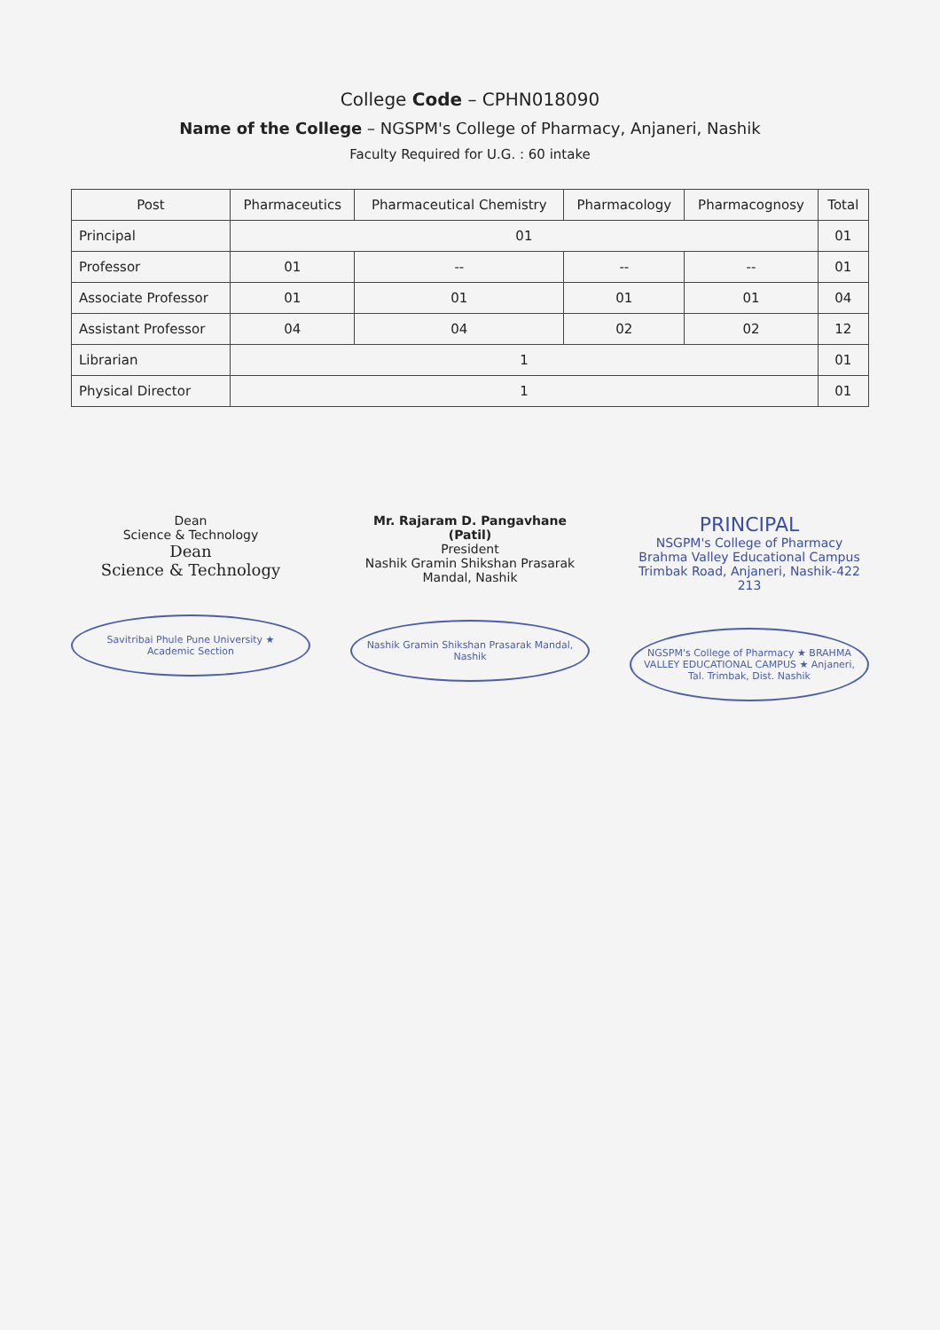College Code – CPHN018090
Name of the College – NGSPM's College of Pharmacy, Anjaneri, Nashik
Faculty Required for U.G. : 60 intake
| Post | Pharmaceutics | Pharmaceutical Chemistry | Pharmacology | Pharmacognosy | Total |
| --- | --- | --- | --- | --- | --- |
| Principal | 01 | | | | 01 |
| Professor | 01 | -- | -- | -- | 01 |
| Associate Professor | 01 | 01 | 01 | 01 | 04 |
| Assistant Professor | 04 | 04 | 02 | 02 | 12 |
| Librarian | 1 | | | | 01 |
| Physical Director | 1 | | | | 01 |
Dean
Science & Technology
Dean
Science & Technology
Savitribai Phule Pune University ★ Academic Section
Mr. Rajaram D. Pangavhane (Patil)
President
Nashik Gramin Shikshan Prasarak Mandal, Nashik
Nashik Gramin Shikshan Prasarak Mandal, Nashik
PRINCIPAL
NSGPM's College of Pharmacy
Brahma Valley Educational Campus
Trimbak Road, Anjaneri, Nashik-422 213
NGSPM's College of Pharmacy ★ BRAHMA VALLEY EDUCATIONAL CAMPUS ★ Anjaneri, Tal. Trimbak, Dist. Nashik